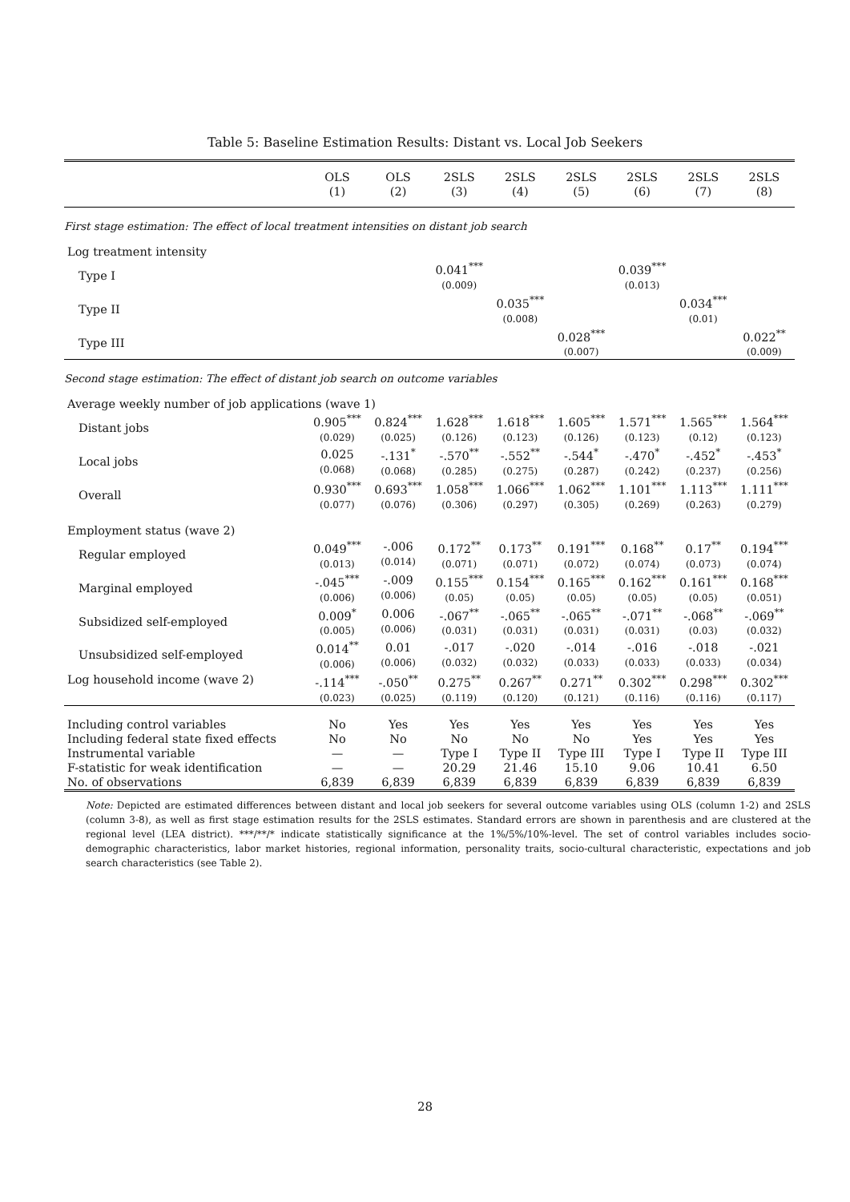Table 5: Baseline Estimation Results: Distant vs. Local Job Seekers
| | OLS (1) | OLS (2) | 2SLS (3) | 2SLS (4) | 2SLS (5) | 2SLS (6) | 2SLS (7) | 2SLS (8) |
| First stage estimation: The effect of local treatment intensities on distant job search | | | | | | | | |
| Log treatment intensity | | | | | | | | |
| Type I | | | 0.041<sup>***</sup> (0.009) | | | 0.039<sup>***</sup> (0.013) | | |
| Type II | | | | 0.035<sup>***</sup> (0.008) | | | 0.034<sup>***</sup> (0.01) | |
| Type III | | | | | 0.028<sup>***</sup> (0.007) | | | 0.022<sup>**</sup> (0.009) |
| Second stage estimation: The effect of distant job search on outcome variables | | | | | | | | |
| Average weekly number of job applications (wave 1) | | | | | | | | |
| Distant jobs | 0.905<sup>***</sup> (0.029) | 0.824<sup>***</sup> (0.025) | 1.628<sup>***</sup> (0.126) | 1.618<sup>***</sup> (0.123) | 1.605<sup>***</sup> (0.126) | 1.571<sup>***</sup> (0.123) | 1.565<sup>***</sup> (0.12) | 1.564<sup>***</sup> (0.123) |
| Local jobs | 0.025 (0.068) | -.131<sup>*</sup> (0.068) | -.570<sup>**</sup> (0.285) | -.552<sup>**</sup> (0.275) | -.544<sup>*</sup> (0.287) | -.470<sup>*</sup> (0.242) | -.452<sup>*</sup> (0.237) | -.453<sup>*</sup> (0.256) |
| Overall | 0.930<sup>***</sup> (0.077) | 0.693<sup>***</sup> (0.076) | 1.058<sup>***</sup> (0.306) | 1.066<sup>***</sup> (0.297) | 1.062<sup>***</sup> (0.305) | 1.101<sup>***</sup> (0.269) | 1.113<sup>***</sup> (0.263) | 1.111<sup>***</sup> (0.279) |
| Employment status (wave 2) | | | | | | | | |
| Regular employed | 0.049<sup>***</sup> (0.013) | -.006 (0.014) | 0.172<sup>**</sup> (0.071) | 0.173<sup>**</sup> (0.071) | 0.191<sup>***</sup> (0.072) | 0.168<sup>**</sup> (0.074) | 0.17<sup>**</sup> (0.073) | 0.194<sup>***</sup> (0.074) |
| Marginal employed | -.045<sup>***</sup> (0.006) | -.009 (0.006) | 0.155<sup>***</sup> (0.05) | 0.154<sup>***</sup> (0.05) | 0.165<sup>***</sup> (0.05) | 0.162<sup>***</sup> (0.05) | 0.161<sup>***</sup> (0.05) | 0.168<sup>***</sup> (0.051) |
| Subsidized self-employed | 0.009<sup>*</sup> (0.005) | 0.006 (0.006) | -.067<sup>**</sup> (0.031) | -.065<sup>**</sup> (0.031) | -.065<sup>**</sup> (0.031) | -.071<sup>**</sup> (0.031) | -.068<sup>**</sup> (0.03) | -.069<sup>**</sup> (0.032) |
| Unsubsidized self-employed | 0.014<sup>**</sup> (0.006) | 0.01 (0.006) | -.017 (0.032) | -.020 (0.032) | -.014 (0.033) | -.016 (0.033) | -.018 (0.033) | -.021 (0.034) |
| Log household income (wave 2) | -.114<sup>***</sup> (0.023) | -.050<sup>**</sup> (0.025) | 0.275<sup>**</sup> (0.119) | 0.267<sup>**</sup> (0.120) | 0.271<sup>**</sup> (0.121) | 0.302<sup>***</sup> (0.116) | 0.298<sup>***</sup> (0.116) | 0.302<sup>***</sup> (0.117) |
| Including control variables | No | Yes | Yes | Yes | Yes | Yes | Yes | Yes |
| Including federal state fixed effects | No | No | No | No | No | Yes | Yes | Yes |
| Instrumental variable | — | — | Type I | Type II | Type III | Type I | Type II | Type III |
| F-statistic for weak identification | — | — | 20.29 | 21.46 | 15.10 | 9.06 | 10.41 | 6.50 |
| No. of observations | 6,839 | 6,839 | 6,839 | 6,839 | 6,839 | 6,839 | 6,839 | 6,839 |
Note: Depicted are estimated differences between distant and local job seekers for several outcome variables using OLS (column 1-2) and 2SLS (column 3-8), as well as first stage estimation results for the 2SLS estimates. Standard errors are shown in parenthesis and are clustered at the regional level (LEA district). ***/**/* indicate statistically significance at the 1%/5%/10%-level. The set of control variables includes socio-demographic characteristics, labor market histories, regional information, personality traits, socio-cultural characteristic, expectations and job search characteristics (see Table 2).
28